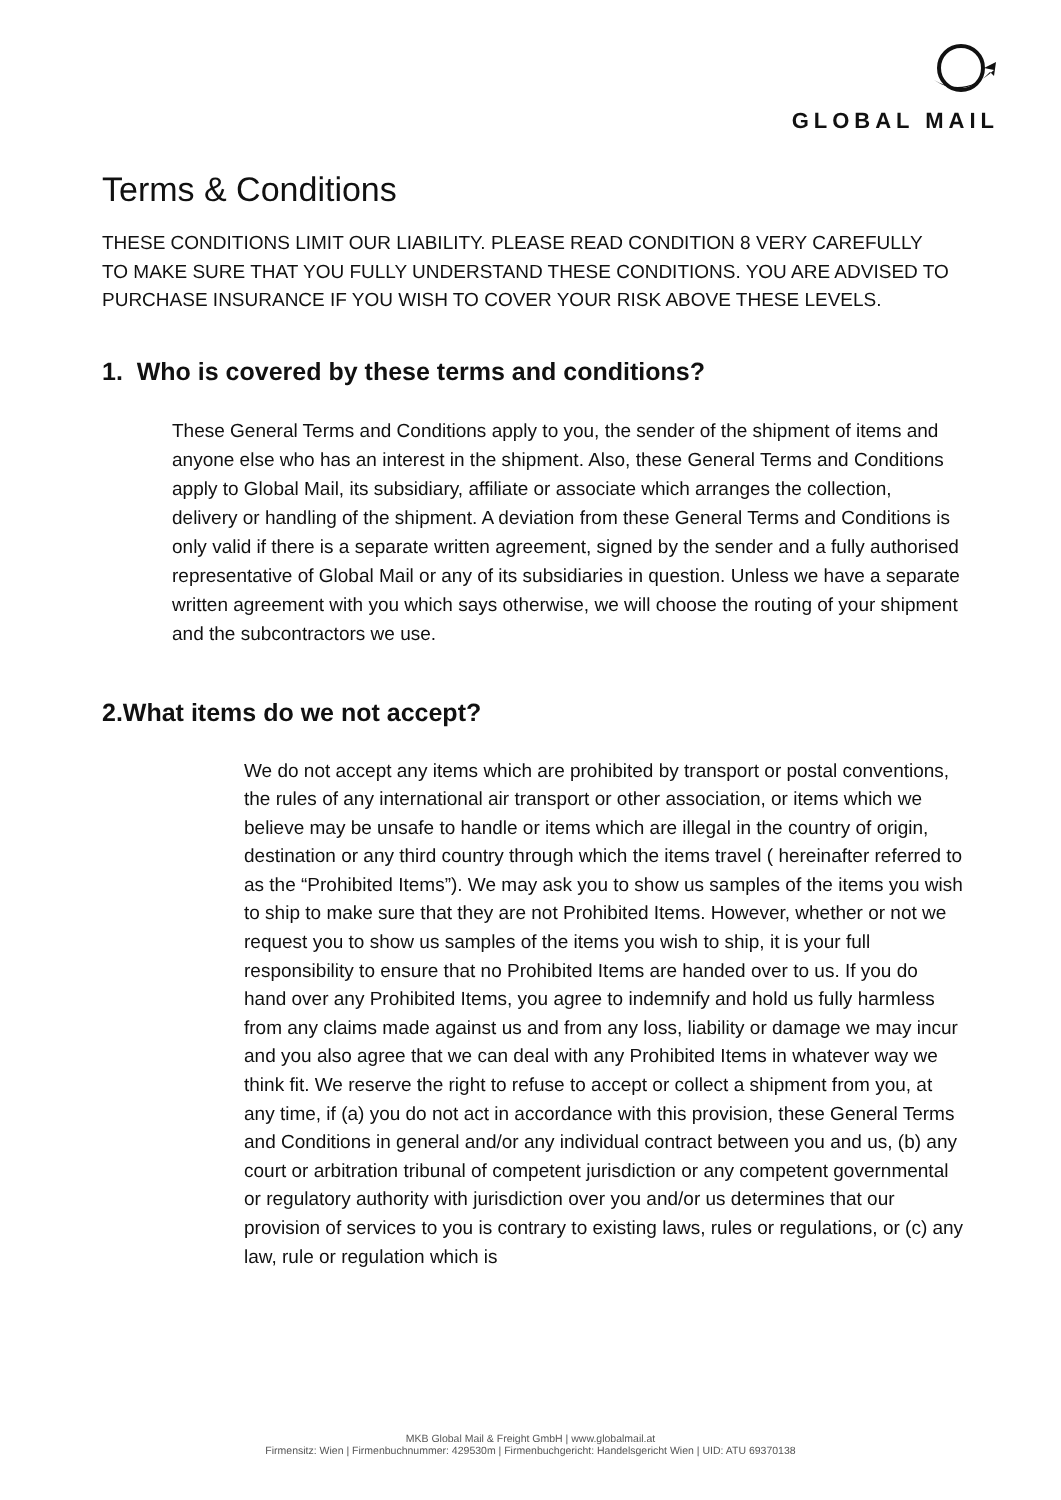GLOBAL MAIL
Terms & Conditions
THESE CONDITIONS LIMIT OUR LIABILITY. PLEASE READ CONDITION 8 VERY CAREFULLY TO MAKE SURE THAT YOU FULLY UNDERSTAND THESE CONDITIONS. YOU ARE ADVISED TO PURCHASE INSURANCE IF YOU WISH TO COVER YOUR RISK ABOVE THESE LEVELS.
1. Who is covered by these terms and conditions?
These General Terms and Conditions apply to you, the sender of the shipment of items and anyone else who has an interest in the shipment. Also, these General Terms and Conditions apply to Global Mail, its subsidiary, affiliate or associate which arranges the collection, delivery or handling of the shipment. A deviation from these General Terms and Conditions is only valid if there is a separate written agreement, signed by the sender and a fully authorised representative of Global Mail or any of its subsidiaries in question. Unless we have a separate written agreement with you which says otherwise, we will choose the routing of your shipment and the subcontractors we use.
2.What items do we not accept?
We do not accept any items which are prohibited by transport or postal conventions, the rules of any international air transport or other association, or items which we believe may be unsafe to handle or items which are illegal in the country of origin, destination or any third country through which the items travel ( hereinafter referred to as the “Prohibited Items”). We may ask you to show us samples of the items you wish to ship to make sure that they are not Prohibited Items. However, whether or not we request you to show us samples of the items you wish to ship, it is your full responsibility to ensure that no Prohibited Items are handed over to us. If you do hand over any Prohibited Items, you agree to indemnify and hold us fully harmless from any claims made against us and from any loss, liability or damage we may incur and you also agree that we can deal with any Prohibited Items in whatever way we think fit. We reserve the right to refuse to accept or collect a shipment from you, at any time, if (a) you do not act in accordance with this provision, these General Terms and Conditions in general and/or any individual contract between you and us, (b) any court or arbitration tribunal of competent jurisdiction or any competent governmental or regulatory authority with jurisdiction over you and/or us determines that our provision of services to you is contrary to existing laws, rules or regulations, or (c) any law, rule or regulation which is
MKB Global Mail & Freight GmbH | www.globalmail.at
Firmensitz: Wien | Firmenbuchnummer: 429530m | Firmenbuchgericht: Handelsgericht Wien | UID: ATU 69370138